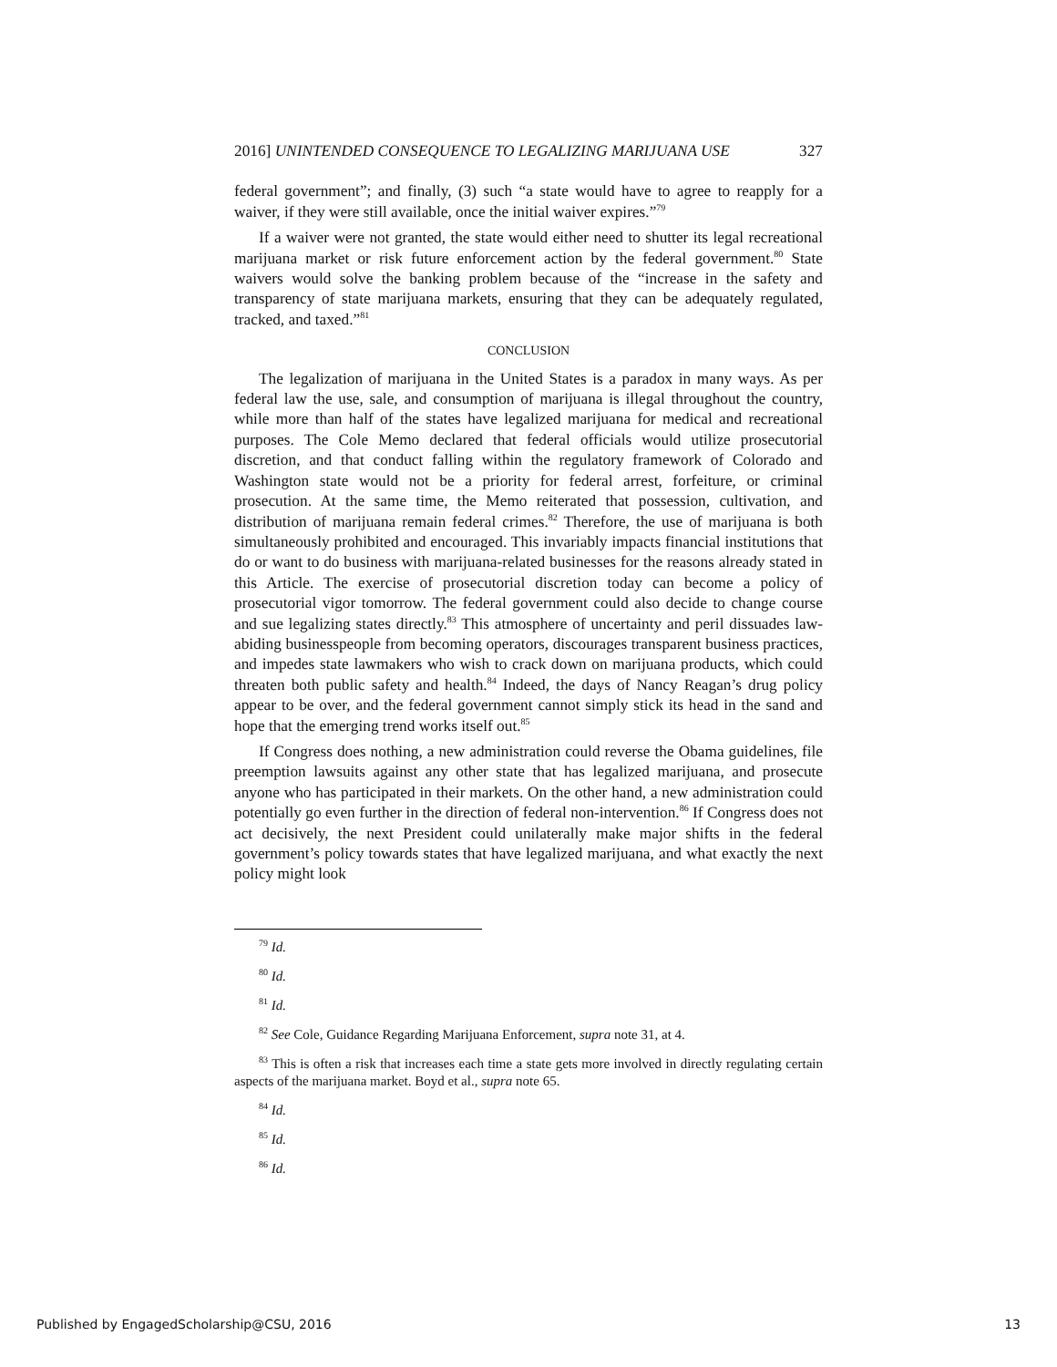2016] UNINTENDED CONSEQUENCE TO LEGALIZING MARIJUANA USE 327
federal government”; and finally, (3) such “a state would have to agree to reapply for a waiver, if they were still available, once the initial waiver expires.”<sup>79</sup>
If a waiver were not granted, the state would either need to shutter its legal recreational marijuana market or risk future enforcement action by the federal government.<sup>80</sup> State waivers would solve the banking problem because of the “increase in the safety and transparency of state marijuana markets, ensuring that they can be adequately regulated, tracked, and taxed.”<sup>81</sup>
CONCLUSION
The legalization of marijuana in the United States is a paradox in many ways. As per federal law the use, sale, and consumption of marijuana is illegal throughout the country, while more than half of the states have legalized marijuana for medical and recreational purposes. The Cole Memo declared that federal officials would utilize prosecutorial discretion, and that conduct falling within the regulatory framework of Colorado and Washington state would not be a priority for federal arrest, forfeiture, or criminal prosecution. At the same time, the Memo reiterated that possession, cultivation, and distribution of marijuana remain federal crimes.<sup>82</sup> Therefore, the use of marijuana is both simultaneously prohibited and encouraged. This invariably impacts financial institutions that do or want to do business with marijuana-related businesses for the reasons already stated in this Article. The exercise of prosecutorial discretion today can become a policy of prosecutorial vigor tomorrow. The federal government could also decide to change course and sue legalizing states directly.<sup>83</sup> This atmosphere of uncertainty and peril dissuades law-abiding businesspeople from becoming operators, discourages transparent business practices, and impedes state lawmakers who wish to crack down on marijuana products, which could threaten both public safety and health.<sup>84</sup> Indeed, the days of Nancy Reagan’s drug policy appear to be over, and the federal government cannot simply stick its head in the sand and hope that the emerging trend works itself out.<sup>85</sup>
If Congress does nothing, a new administration could reverse the Obama guidelines, file preemption lawsuits against any other state that has legalized marijuana, and prosecute anyone who has participated in their markets. On the other hand, a new administration could potentially go even further in the direction of federal non-intervention.<sup>86</sup> If Congress does not act decisively, the next President could unilaterally make major shifts in the federal government’s policy towards states that have legalized marijuana, and what exactly the next policy might look
<sup>79</sup> Id.
<sup>80</sup> Id.
<sup>81</sup> Id.
<sup>82</sup> See Cole, Guidance Regarding Marijuana Enforcement, supra note 31, at 4.
<sup>83</sup> This is often a risk that increases each time a state gets more involved in directly regulating certain aspects of the marijuana market. Boyd et al., supra note 65.
<sup>84</sup> Id.
<sup>85</sup> Id.
<sup>86</sup> Id.
Published by EngagedScholarship@CSU, 2016 13